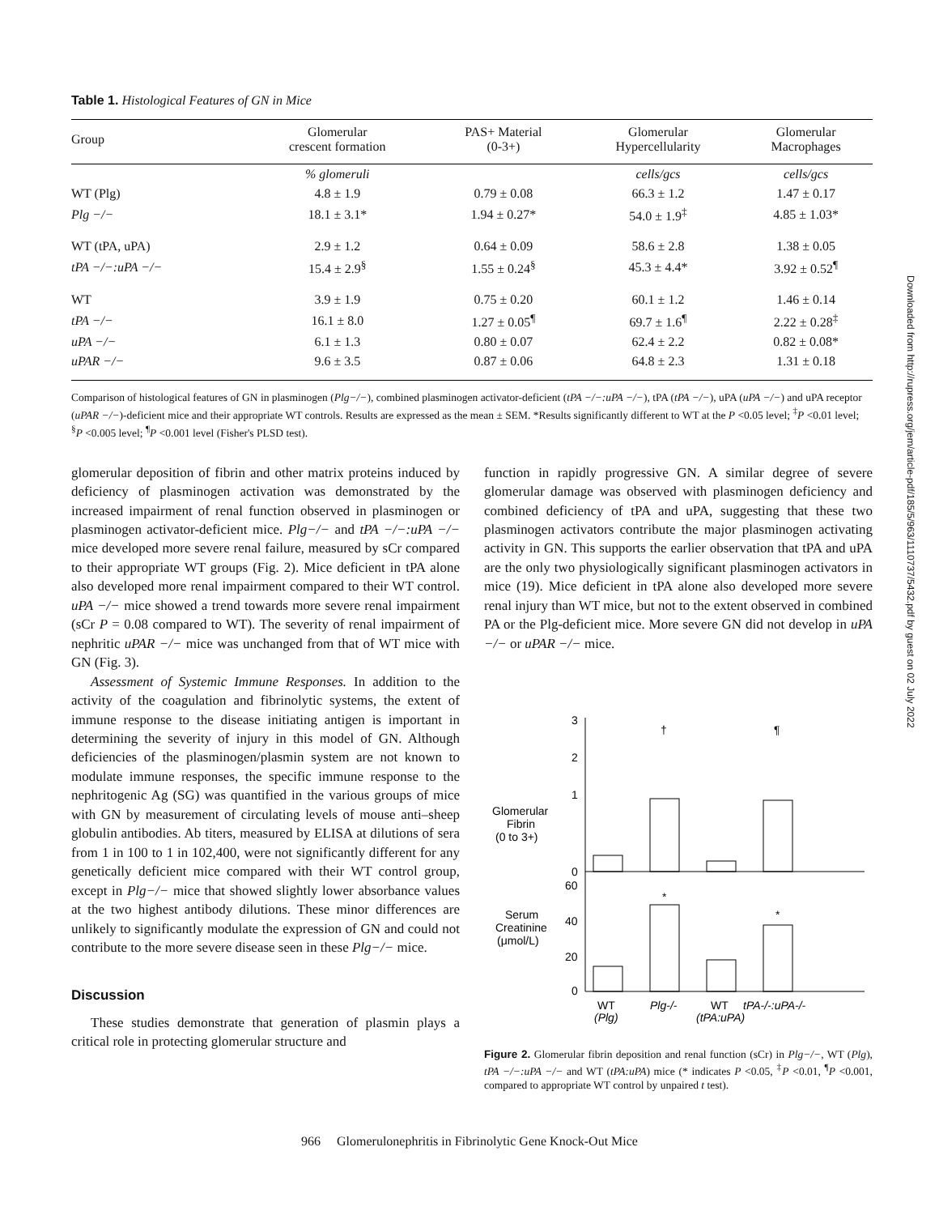Table 1. Histological Features of GN in Mice
| Group | Glomerular crescent formation | PAS+ Material (0-3+) | Glomerular Hypercellularity | Glomerular Macrophages |
| --- | --- | --- | --- | --- |
| | % glomeruli | | cells/gcs | cells/gcs |
| WT (Plg) | 4.8 ± 1.9 | 0.79 ± 0.08 | 66.3 ± 1.2 | 1.47 ± 0.17 |
| Plg −/− | 18.1 ± 3.1* | 1.94 ± 0.27* | 54.0 ± 1.9<sup>‡</sup> | 4.85 ± 1.03* |
| WT (tPA, uPA) | 2.9 ± 1.2 | 0.64 ± 0.09 | 58.6 ± 2.8 | 1.38 ± 0.05 |
| tPA −/−:uPA −/− | 15.4 ± 2.9<sup>§</sup> | 1.55 ± 0.24<sup>§</sup> | 45.3 ± 4.4* | 3.92 ± 0.52<sup>¶</sup> |
| WT | 3.9 ± 1.9 | 0.75 ± 0.20 | 60.1 ± 1.2 | 1.46 ± 0.14 |
| tPA −/− | 16.1 ± 8.0 | 1.27 ± 0.05<sup>¶</sup> | 69.7 ± 1.6<sup>¶</sup> | 2.22 ± 0.28<sup>‡</sup> |
| uPA −/− | 6.1 ± 1.3 | 0.80 ± 0.07 | 62.4 ± 2.2 | 0.82 ± 0.08* |
| uPAR −/− | 9.6 ± 3.5 | 0.87 ± 0.06 | 64.8 ± 2.3 | 1.31 ± 0.18 |
Comparison of histological features of GN in plasminogen (Plg−/−), combined plasminogen activator-deficient (tPA −/−:uPA −/−), tPA (tPA −/−), uPA (uPA −/−) and uPA receptor (uPAR −/−)-deficient mice and their appropriate WT controls. Results are expressed as the mean ± SEM. *Results significantly different to WT at the P <0.05 level; <sup>‡</sup>P <0.01 level; <sup>§</sup>P <0.005 level; <sup>¶</sup>P <0.001 level (Fisher's PLSD test).
glomerular deposition of fibrin and other matrix proteins induced by deficiency of plasminogen activation was demonstrated by the increased impairment of renal function observed in plasminogen or plasminogen activator-deficient mice. Plg−/− and tPA −/−:uPA −/− mice developed more severe renal failure, measured by sCr compared to their appropriate WT groups (Fig. 2). Mice deficient in tPA alone also developed more renal impairment compared to their WT control. uPA −/− mice showed a trend towards more severe renal impairment (sCr P = 0.08 compared to WT). The severity of renal impairment of nephritic uPAR −/− mice was unchanged from that of WT mice with GN (Fig. 3).
Assessment of Systemic Immune Responses. In addition to the activity of the coagulation and fibrinolytic systems, the extent of immune response to the disease initiating antigen is important in determining the severity of injury in this model of GN. Although deficiencies of the plasminogen/plasmin system are not known to modulate immune responses, the specific immune response to the nephritogenic Ag (SG) was quantified in the various groups of mice with GN by measurement of circulating levels of mouse anti–sheep globulin antibodies. Ab titers, measured by ELISA at dilutions of sera from 1 in 100 to 1 in 102,400, were not significantly different for any genetically deficient mice compared with their WT control group, except in Plg−/− mice that showed slightly lower absorbance values at the two highest antibody dilutions. These minor differences are unlikely to significantly modulate the expression of GN and could not contribute to the more severe disease seen in these Plg−/− mice.
Discussion
These studies demonstrate that generation of plasmin plays a critical role in protecting glomerular structure and
function in rapidly progressive GN. A similar degree of severe glomerular damage was observed with plasminogen deficiency and combined deficiency of tPA and uPA, suggesting that these two plasminogen activators contribute the major plasminogen activating activity in GN. This supports the earlier observation that tPA and uPA are the only two physiologically significant plasminogen activators in mice (19). Mice deficient in tPA alone also developed more severe renal injury than WT mice, but not to the extent observed in combined PA or the Plg-deficient mice. More severe GN did not develop in uPA −/− or uPAR −/− mice.
Glomerular
Fibrin
(0 to 3+)
Serum
Creatinine
(μmol/L)
3
2
1
0
60
40
20
0
†
¶
*
*
WT
(Plg)
Plg-/-
WT
(tPA:uPA)
tPA-/-:uPA-/-
Figure 2. Glomerular fibrin deposition and renal function (sCr) in Plg−/−, WT (Plg), tPA −/−:uPA −/− and WT (tPA:uPA) mice (* indicates P <0.05, <sup>‡</sup>P <0.01, <sup>¶</sup>P <0.001, compared to appropriate WT control by unpaired t test).
966 Glomerulonephritis in Fibrinolytic Gene Knock-Out Mice
Downloaded from http://rupress.org/jem/article-pdf/185/5/963/1110737/5432.pdf by guest on 02 July 2022